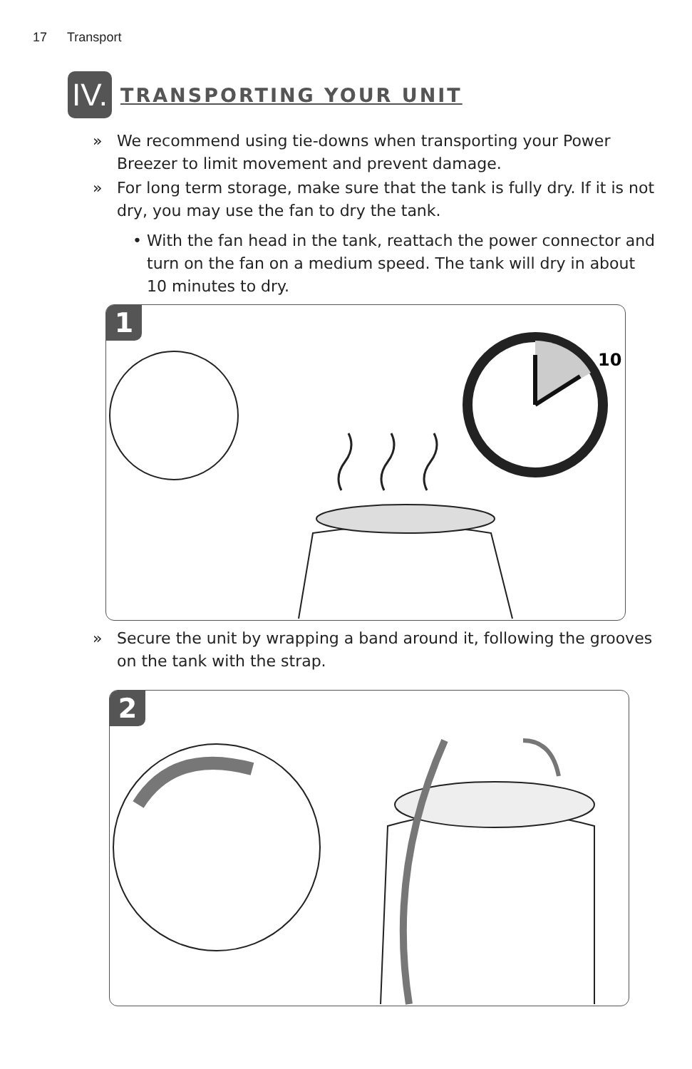17 Transport
IV.
TRANSPORTING YOUR UNIT
» We recommend using tie-downs when transporting your Power Breezer to limit movement and prevent damage.
» For long term storage, make sure that the tank is fully dry. If it is not dry, you may use the fan to dry the tank.
• With the fan head in the tank, reattach the power connector and turn on the fan on a medium speed. The tank will dry in about 10 minutes to dry.
1
10
» Secure the unit by wrapping a band around it, following the grooves on the tank with the strap.
2